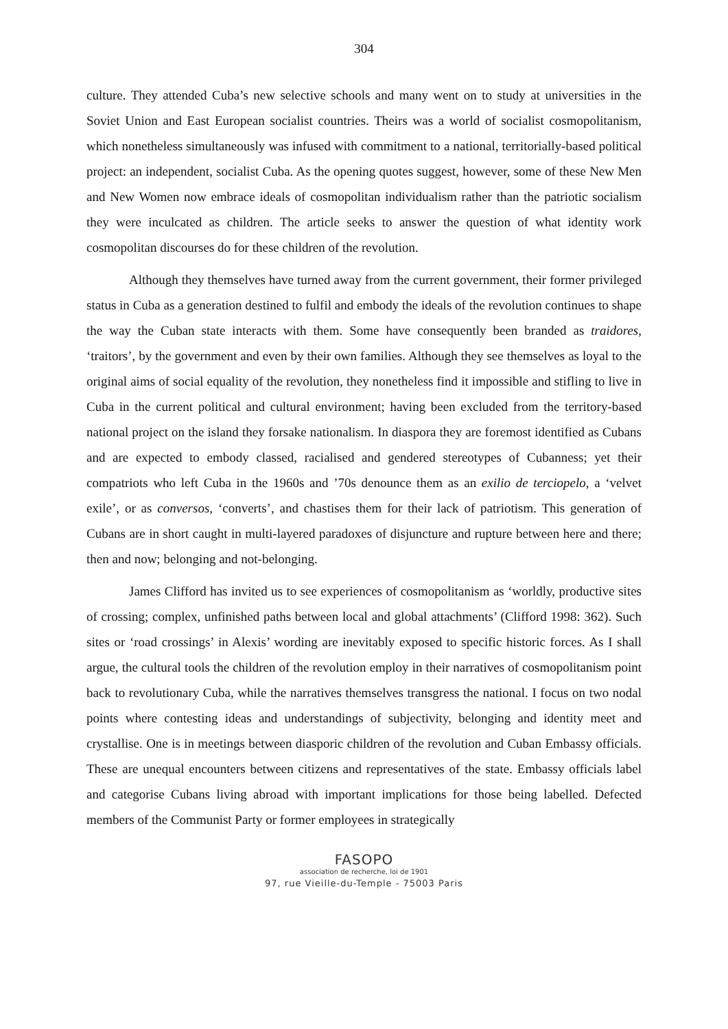304
culture. They attended Cuba’s new selective schools and many went on to study at universities in the Soviet Union and East European socialist countries. Theirs was a world of socialist cosmopolitanism, which nonetheless simultaneously was infused with commitment to a national, territorially-based political project: an independent, socialist Cuba. As the opening quotes suggest, however, some of these New Men and New Women now embrace ideals of cosmopolitan individualism rather than the patriotic socialism they were inculcated as children. The article seeks to answer the question of what identity work cosmopolitan discourses do for these children of the revolution.
Although they themselves have turned away from the current government, their former privileged status in Cuba as a generation destined to fulfil and embody the ideals of the revolution continues to shape the way the Cuban state interacts with them. Some have consequently been branded as traidores, ‘traitors’, by the government and even by their own families. Although they see themselves as loyal to the original aims of social equality of the revolution, they nonetheless find it impossible and stifling to live in Cuba in the current political and cultural environment; having been excluded from the territory-based national project on the island they forsake nationalism. In diaspora they are foremost identified as Cubans and are expected to embody classed, racialised and gendered stereotypes of Cubanness; yet their compatriots who left Cuba in the 1960s and ’70s denounce them as an exilio de terciopelo, a ‘velvet exile’, or as conversos, ‘converts’, and chastises them for their lack of patriotism. This generation of Cubans are in short caught in multi-layered paradoxes of disjuncture and rupture between here and there; then and now; belonging and not-belonging.
James Clifford has invited us to see experiences of cosmopolitanism as ‘worldly, productive sites of crossing; complex, unfinished paths between local and global attachments’ (Clifford 1998: 362). Such sites or ‘road crossings’ in Alexis’ wording are inevitably exposed to specific historic forces. As I shall argue, the cultural tools the children of the revolution employ in their narratives of cosmopolitanism point back to revolutionary Cuba, while the narratives themselves transgress the national. I focus on two nodal points where contesting ideas and understandings of subjectivity, belonging and identity meet and crystallise. One is in meetings between diasporic children of the revolution and Cuban Embassy officials. These are unequal encounters between citizens and representatives of the state. Embassy officials label and categorise Cubans living abroad with important implications for those being labelled. Defected members of the Communist Party or former employees in strategically
FASOPO
association de recherche, loi de 1901
97, rue Vieille-du-Temple - 75003 Paris